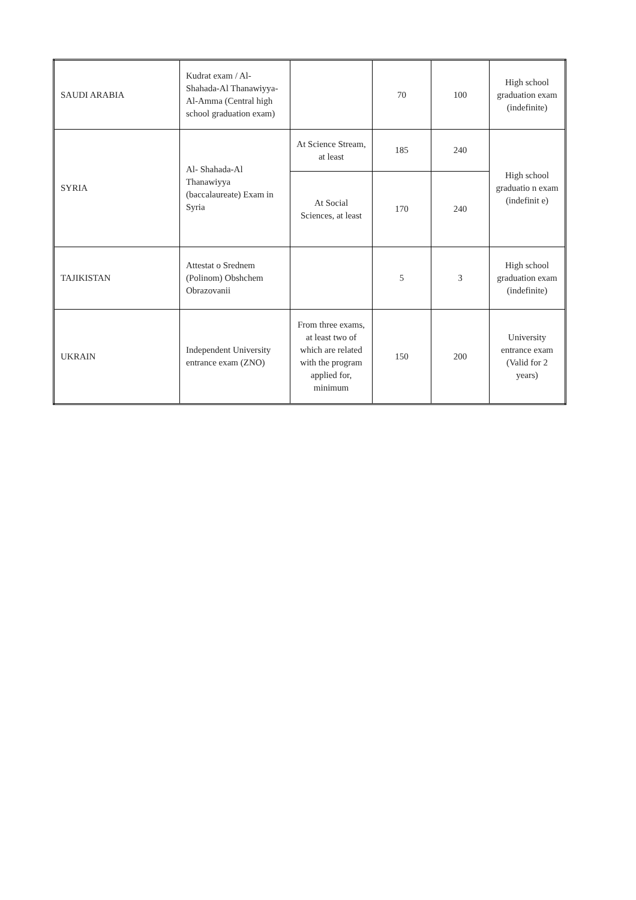| SAUDI ARABIA | Kudrat exam / Al-Shahada-Al Thanawiyya-Al-Amma (Central high school graduation exam) | | 70 | 100 | High school graduation exam (indefinite) |
| SYRIA | Al- Shahada-Al Thanawiyya (baccalaureate) Exam in Syria | At Science Stream, at least | 185 | 240 | High school graduatio n exam (indefinit e) |
| | | At Social Sciences, at least | 170 | 240 | |
| TAJIKISTAN | Attestat o Srednem (Polinom) Obshchem Obrazovanii | | 5 | 3 | High school graduation exam (indefinite) |
| UKRAIN | Independent University entrance exam (ZNO) | From three exams, at least two of which are related with the program applied for, minimum | 150 | 200 | University entrance exam (Valid for 2 years) |